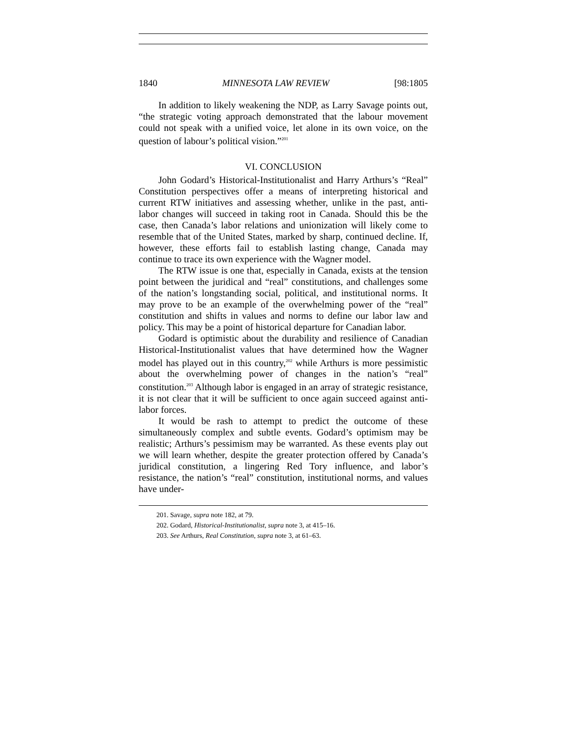1840 MINNESOTA LAW REVIEW [98:1805
In addition to likely weakening the NDP, as Larry Savage points out, “the strategic voting approach demonstrated that the labour movement could not speak with a unified voice, let alone in its own voice, on the question of labour’s political vision.”<sup>201</sup>
VI. CONCLUSION
John Godard’s Historical-Institutionalist and Harry Arthurs’s “Real” Constitution perspectives offer a means of interpreting historical and current RTW initiatives and assessing whether, unlike in the past, anti-labor changes will succeed in taking root in Canada. Should this be the case, then Canada’s labor relations and unionization will likely come to resemble that of the United States, marked by sharp, continued decline. If, however, these efforts fail to establish lasting change, Canada may continue to trace its own experience with the Wagner model.
The RTW issue is one that, especially in Canada, exists at the tension point between the juridical and “real” constitutions, and challenges some of the nation’s longstanding social, political, and institutional norms. It may prove to be an example of the overwhelming power of the “real” constitution and shifts in values and norms to define our labor law and policy. This may be a point of historical departure for Canadian labor.
Godard is optimistic about the durability and resilience of Canadian Historical-Institutionalist values that have determined how the Wagner model has played out in this country,<sup>202</sup> while Arthurs is more pessimistic about the overwhelming power of changes in the nation’s “real” constitution.<sup>203</sup> Although labor is engaged in an array of strategic resistance, it is not clear that it will be sufficient to once again succeed against anti-labor forces.
It would be rash to attempt to predict the outcome of these simultaneously complex and subtle events. Godard’s optimism may be realistic; Arthurs’s pessimism may be warranted. As these events play out we will learn whether, despite the greater protection offered by Canada’s juridical constitution, a lingering Red Tory influence, and labor’s resistance, the nation’s “real” constitution, institutional norms, and values have under-
201. Savage, supra note 182, at 79.
202. Godard, Historical-Institutionalist, supra note 3, at 415–16.
203. See Arthurs, Real Constitution, supra note 3, at 61–63.